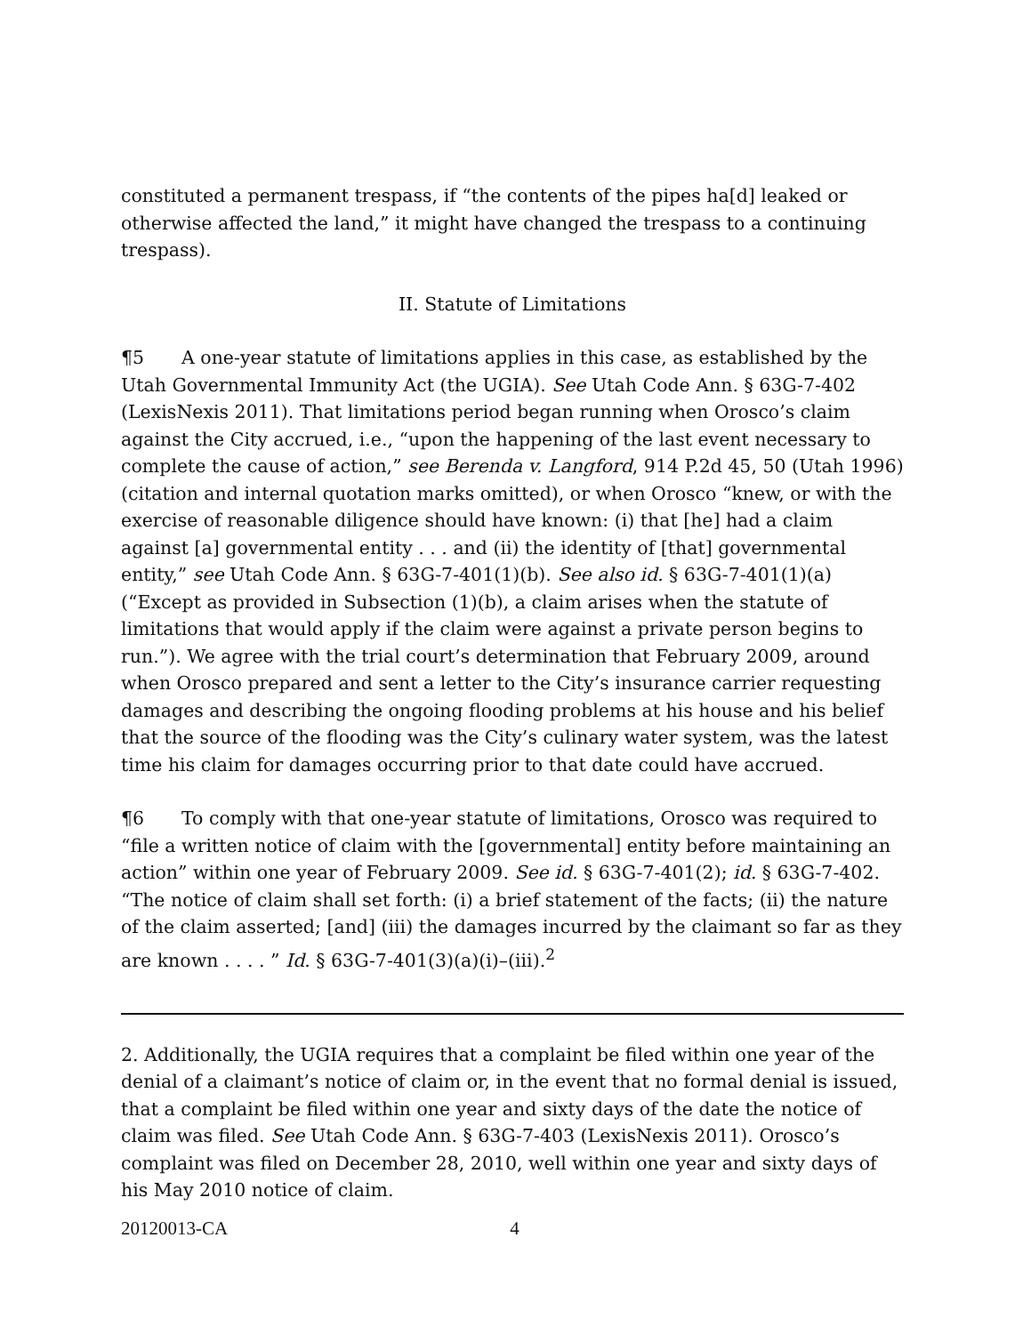constituted a permanent trespass, if “the contents of the pipes ha[d] leaked or otherwise affected the land,” it might have changed the trespass to a continuing trespass).
II. Statute of Limitations
¶5 A one-year statute of limitations applies in this case, as established by the Utah Governmental Immunity Act (the UGIA). See Utah Code Ann. § 63G-7-402 (LexisNexis 2011). That limitations period began running when Orosco’s claim against the City accrued, i.e., “upon the happening of the last event necessary to complete the cause of action,” see Berenda v. Langford, 914 P.2d 45, 50 (Utah 1996) (citation and internal quotation marks omitted), or when Orosco “knew, or with the exercise of reasonable diligence should have known: (i) that [he] had a claim against [a] governmental entity . . . and (ii) the identity of [that] governmental entity,” see Utah Code Ann. § 63G-7-401(1)(b). See also id. § 63G-7-401(1)(a) (“Except as provided in Subsection (1)(b), a claim arises when the statute of limitations that would apply if the claim were against a private person begins to run.”). We agree with the trial court’s determination that February 2009, around when Orosco prepared and sent a letter to the City’s insurance carrier requesting damages and describing the ongoing flooding problems at his house and his belief that the source of the flooding was the City’s culinary water system, was the latest time his claim for damages occurring prior to that date could have accrued.
¶6 To comply with that one-year statute of limitations, Orosco was required to “file a written notice of claim with the [governmental] entity before maintaining an action” within one year of February 2009. See id. § 63G-7-401(2); id. § 63G-7-402. “The notice of claim shall set forth: (i) a brief statement of the facts; (ii) the nature of the claim asserted; [and] (iii) the damages incurred by the claimant so far as they are known . . . . ” Id. § 63G-7-401(3)(a)(i)–(iii).<sup>2</sup>
2. Additionally, the UGIA requires that a complaint be filed within one year of the denial of a claimant’s notice of claim or, in the event that no formal denial is issued, that a complaint be filed within one year and sixty days of the date the notice of claim was filed. See Utah Code Ann. § 63G-7-403 (LexisNexis 2011). Orosco’s complaint was filed on December 28, 2010, well within one year and sixty days of his May 2010 notice of claim.
20120013-CA 4